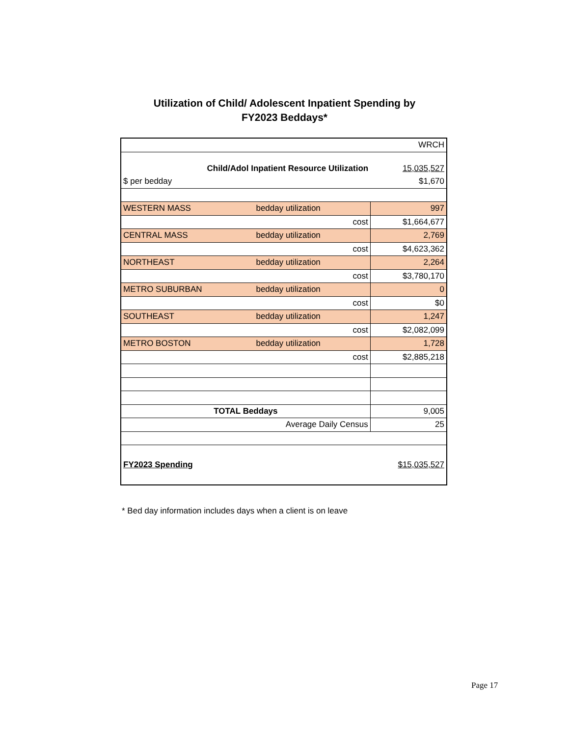Utilization of Child/ Adolescent Inpatient Spending by
FY2023 Beddays*
| | | | WRCH |
| Child/Adol Inpatient Resource Utilization | | | 15,035,527 |
| $ per bedday | | | $1,670 |
| WESTERN MASS | bedday utilization | | 997 |
| cost | | | $1,664,677 |
| CENTRAL MASS | bedday utilization | | 2,769 |
| cost | | | $4,623,362 |
| NORTHEAST | bedday utilization | | 2,264 |
| cost | | | $3,780,170 |
| METRO SUBURBAN | bedday utilization | | 0 |
| cost | | | $0 |
| SOUTHEAST | bedday utilization | | 1,247 |
| cost | | | $2,082,099 |
| METRO BOSTON | bedday utilization | | 1,728 |
| cost | | | $2,885,218 |
| TOTAL Beddays | | | 9,005 |
| Average Daily Census | | | 25 |
| FY2023 Spending | | | $15,035,527 |
* Bed day information includes days when a client is on leave
Page 17